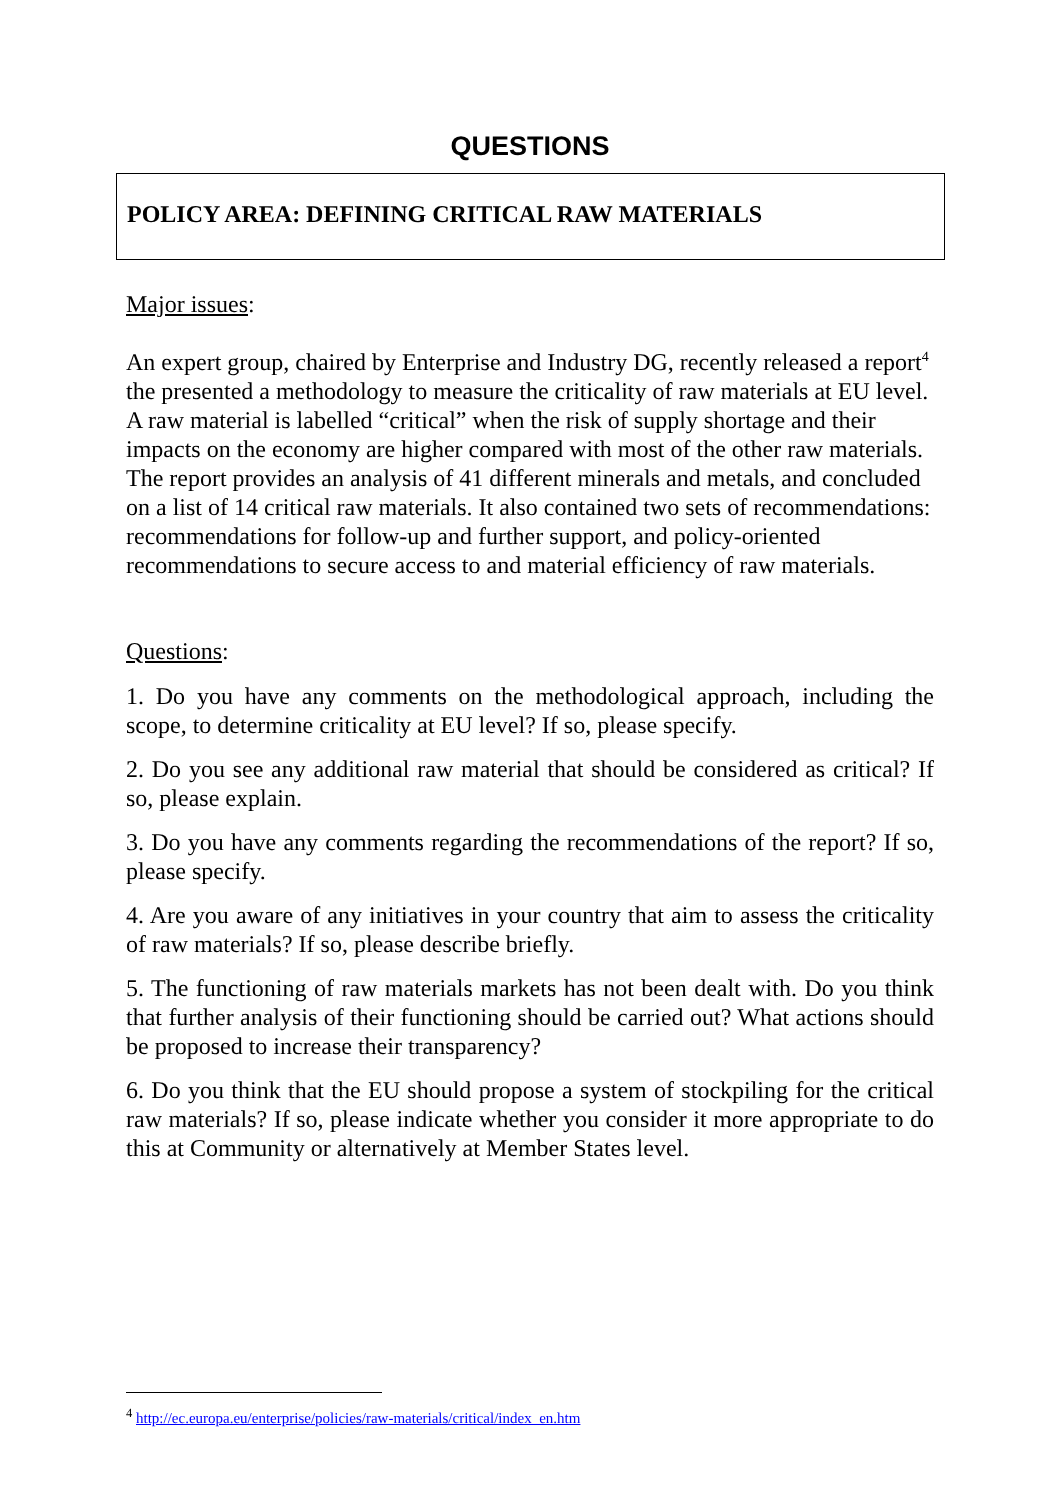QUESTIONS
POLICY AREA: DEFINING CRITICAL RAW MATERIALS
Major issues:
An expert group, chaired by Enterprise and Industry DG, recently released a report<sup>4</sup> the presented a methodology to measure the criticality of raw materials at EU level. A raw material is labelled “critical” when the risk of supply shortage and their impacts on the economy are higher compared with most of the other raw materials. The report provides an analysis of 41 different minerals and metals, and concluded on a list of 14 critical raw materials. It also contained two sets of recommendations: recommendations for follow-up and further support, and policy-oriented recommendations to secure access to and material efficiency of raw materials.
Questions:
1. Do you have any comments on the methodological approach, including the scope, to determine criticality at EU level? If so, please specify.
2. Do you see any additional raw material that should be considered as critical? If so, please explain.
3. Do you have any comments regarding the recommendations of the report? If so, please specify.
4. Are you aware of any initiatives in your country that aim to assess the criticality of raw materials? If so, please describe briefly.
5. The functioning of raw materials markets has not been dealt with. Do you think that further analysis of their functioning should be carried out? What actions should be proposed to increase their transparency?
6. Do you think that the EU should propose a system of stockpiling for the critical raw materials? If so, please indicate whether you consider it more appropriate to do this at Community or alternatively at Member States level.
<sup>4</sup> http://ec.europa.eu/enterprise/policies/raw-materials/critical/index_en.htm